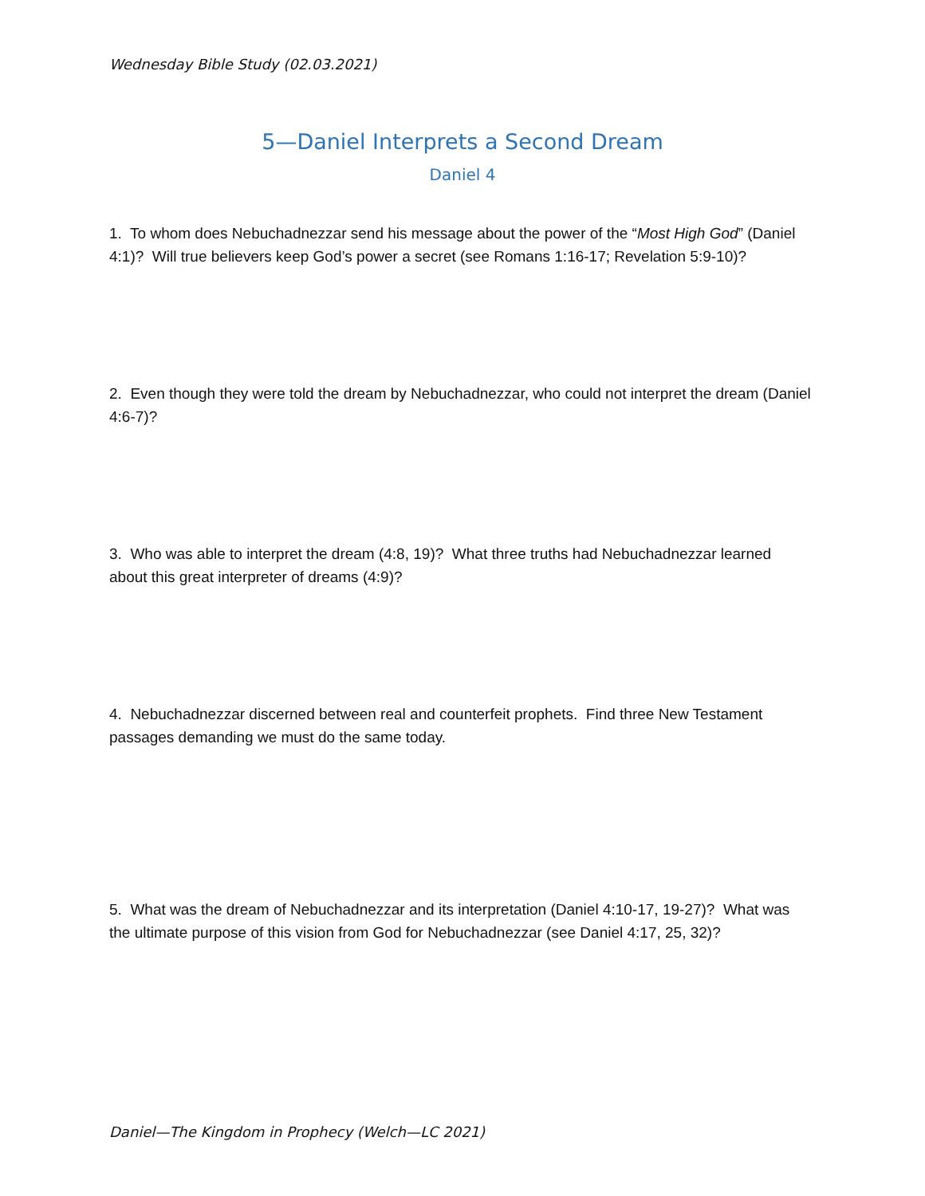Wednesday Bible Study (02.03.2021)
5—Daniel Interprets a Second Dream
Daniel 4
1. To whom does Nebuchadnezzar send his message about the power of the “Most High God” (Daniel 4:1)? Will true believers keep God’s power a secret (see Romans 1:16-17; Revelation 5:9-10)?
2. Even though they were told the dream by Nebuchadnezzar, who could not interpret the dream (Daniel 4:6-7)?
3. Who was able to interpret the dream (4:8, 19)? What three truths had Nebuchadnezzar learned about this great interpreter of dreams (4:9)?
4. Nebuchadnezzar discerned between real and counterfeit prophets. Find three New Testament passages demanding we must do the same today.
5. What was the dream of Nebuchadnezzar and its interpretation (Daniel 4:10-17, 19-27)? What was the ultimate purpose of this vision from God for Nebuchadnezzar (see Daniel 4:17, 25, 32)?
Daniel—The Kingdom in Prophecy (Welch—LC 2021)